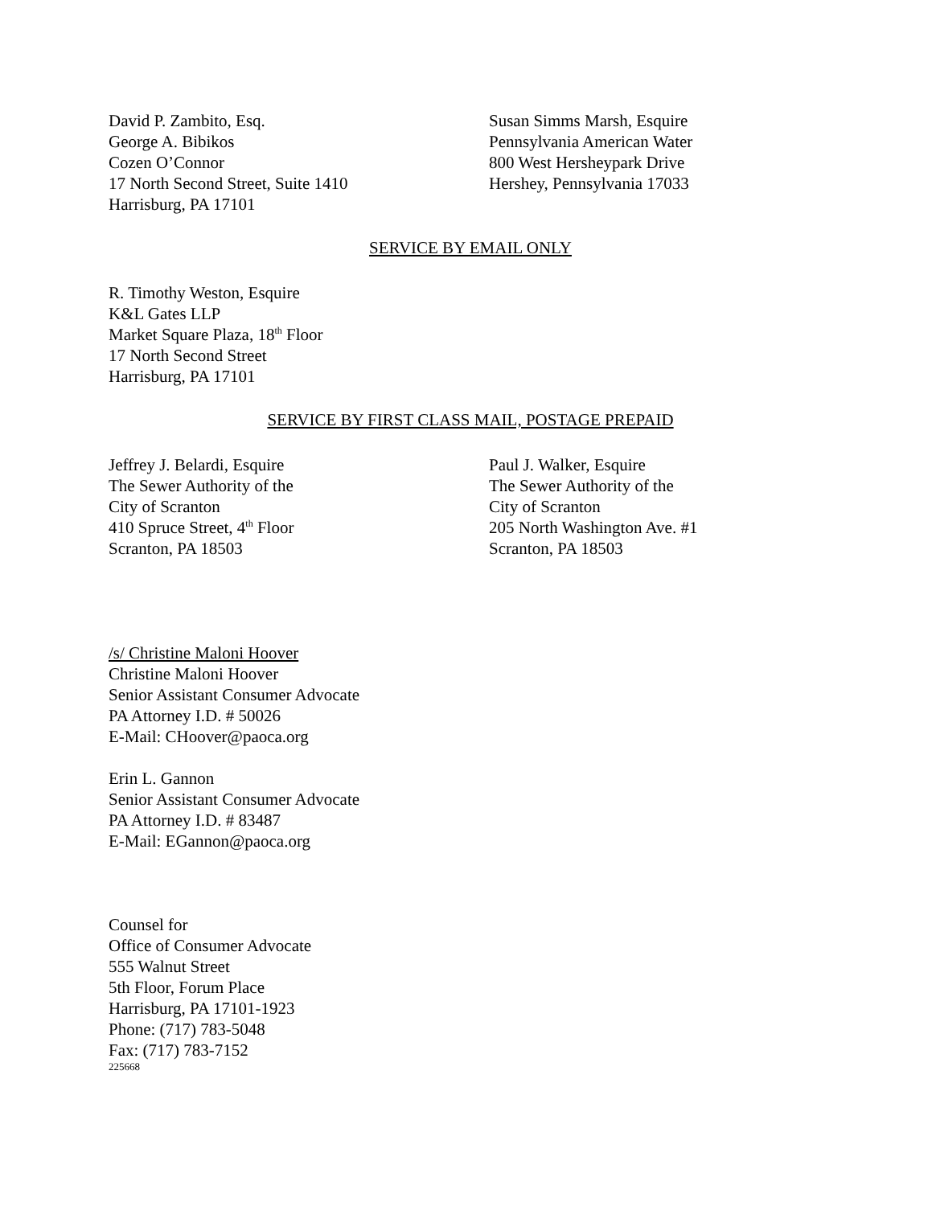David P. Zambito, Esq.
George A. Bibikos
Cozen O’Connor
17 North Second Street, Suite 1410
Harrisburg, PA 17101
Susan Simms Marsh, Esquire
Pennsylvania American Water
800 West Hersheypark Drive
Hershey, Pennsylvania 17033
SERVICE BY EMAIL ONLY
R. Timothy Weston, Esquire
K&L Gates LLP
Market Square Plaza, 18<sup>th</sup> Floor
17 North Second Street
Harrisburg, PA 17101
SERVICE BY FIRST CLASS MAIL, POSTAGE PREPAID
Jeffrey J. Belardi, Esquire
The Sewer Authority of the
City of Scranton
410 Spruce Street, 4<sup>th</sup> Floor
Scranton, PA 18503
Paul J. Walker, Esquire
The Sewer Authority of the
City of Scranton
205 North Washington Ave. #1
Scranton, PA 18503
/s/ Christine Maloni Hoover
Christine Maloni Hoover
Senior Assistant Consumer Advocate
PA Attorney I.D. # 50026
E-Mail: CHoover@paoca.org
Erin L. Gannon
Senior Assistant Consumer Advocate
PA Attorney I.D. # 83487
E-Mail: EGannon@paoca.org
Counsel for
Office of Consumer Advocate
555 Walnut Street
5th Floor, Forum Place
Harrisburg, PA 17101-1923
Phone: (717) 783-5048
Fax: (717) 783-7152
225668